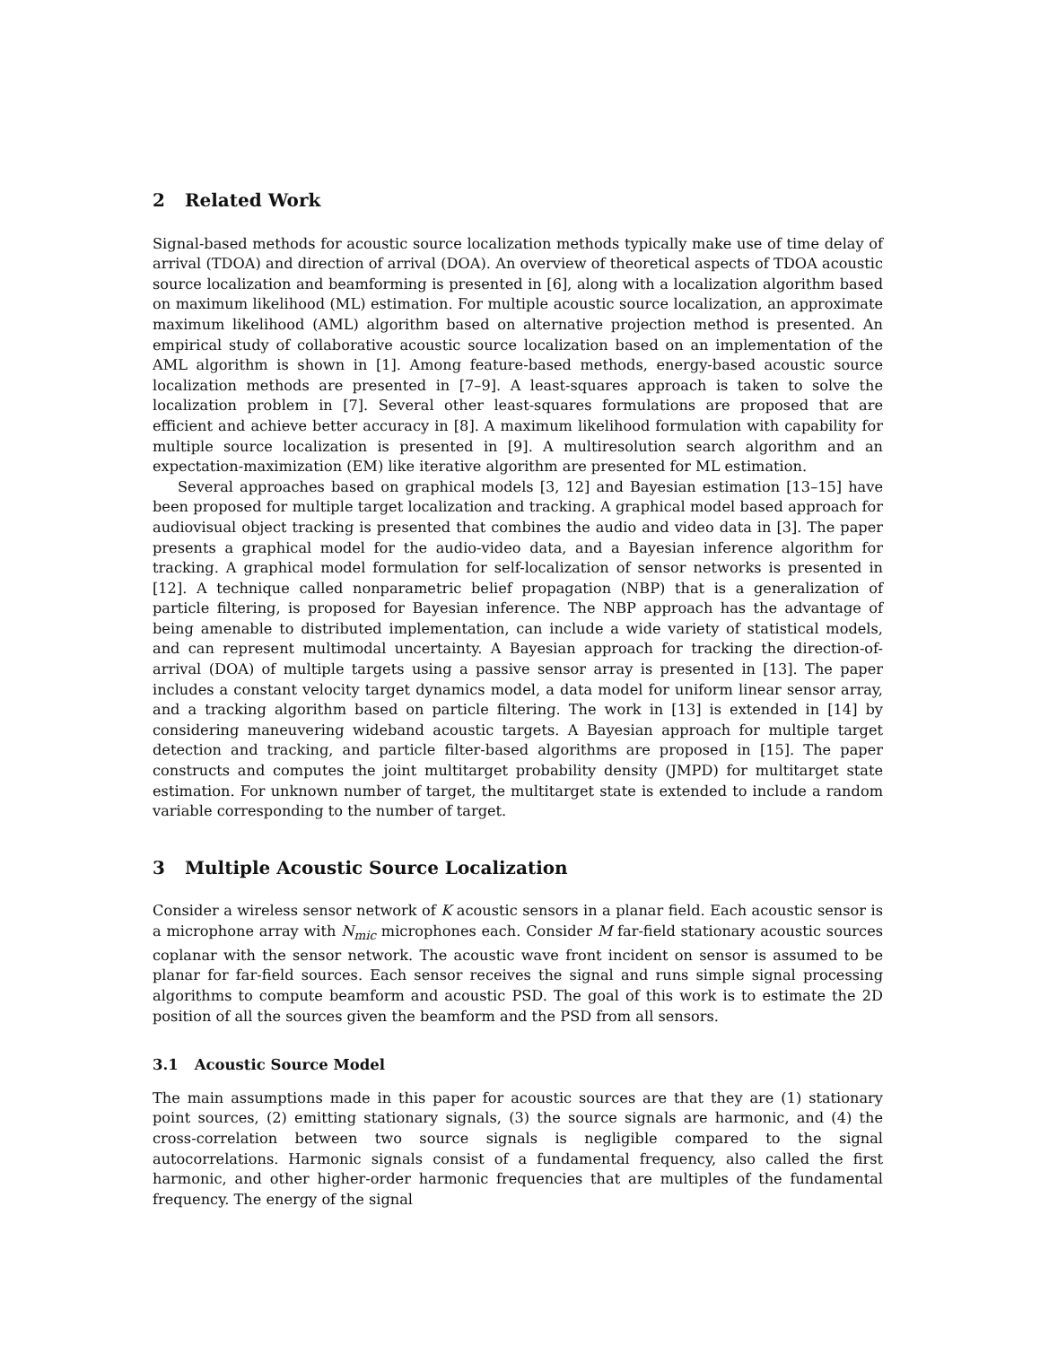2 Related Work
Signal-based methods for acoustic source localization methods typically make use of time delay of arrival (TDOA) and direction of arrival (DOA). An overview of theoretical aspects of TDOA acoustic source localization and beamforming is presented in [6], along with a localization algorithm based on maximum likelihood (ML) estimation. For multiple acoustic source localization, an approximate maximum likelihood (AML) algorithm based on alternative projection method is presented. An empirical study of collaborative acoustic source localization based on an implementation of the AML algorithm is shown in [1]. Among feature-based methods, energy-based acoustic source localization methods are presented in [7–9]. A least-squares approach is taken to solve the localization problem in [7]. Several other least-squares formulations are proposed that are efficient and achieve better accuracy in [8]. A maximum likelihood formulation with capability for multiple source localization is presented in [9]. A multiresolution search algorithm and an expectation-maximization (EM) like iterative algorithm are presented for ML estimation.
Several approaches based on graphical models [3, 12] and Bayesian estimation [13–15] have been proposed for multiple target localization and tracking. A graphical model based approach for audiovisual object tracking is presented that combines the audio and video data in [3]. The paper presents a graphical model for the audio-video data, and a Bayesian inference algorithm for tracking. A graphical model formulation for self-localization of sensor networks is presented in [12]. A technique called nonparametric belief propagation (NBP) that is a generalization of particle filtering, is proposed for Bayesian inference. The NBP approach has the advantage of being amenable to distributed implementation, can include a wide variety of statistical models, and can represent multimodal uncertainty. A Bayesian approach for tracking the direction-of-arrival (DOA) of multiple targets using a passive sensor array is presented in [13]. The paper includes a constant velocity target dynamics model, a data model for uniform linear sensor array, and a tracking algorithm based on particle filtering. The work in [13] is extended in [14] by considering maneuvering wideband acoustic targets. A Bayesian approach for multiple target detection and tracking, and particle filter-based algorithms are proposed in [15]. The paper constructs and computes the joint multitarget probability density (JMPD) for multitarget state estimation. For unknown number of target, the multitarget state is extended to include a random variable corresponding to the number of target.
3 Multiple Acoustic Source Localization
Consider a wireless sensor network of K acoustic sensors in a planar field. Each acoustic sensor is a microphone array with N<sub>mic</sub> microphones each. Consider M far-field stationary acoustic sources coplanar with the sensor network. The acoustic wave front incident on sensor is assumed to be planar for far-field sources. Each sensor receives the signal and runs simple signal processing algorithms to compute beamform and acoustic PSD. The goal of this work is to estimate the 2D position of all the sources given the beamform and the PSD from all sensors.
3.1 Acoustic Source Model
The main assumptions made in this paper for acoustic sources are that they are (1) stationary point sources, (2) emitting stationary signals, (3) the source signals are harmonic, and (4) the cross-correlation between two source signals is negligible compared to the signal autocorrelations. Harmonic signals consist of a fundamental frequency, also called the first harmonic, and other higher-order harmonic frequencies that are multiples of the fundamental frequency. The energy of the signal